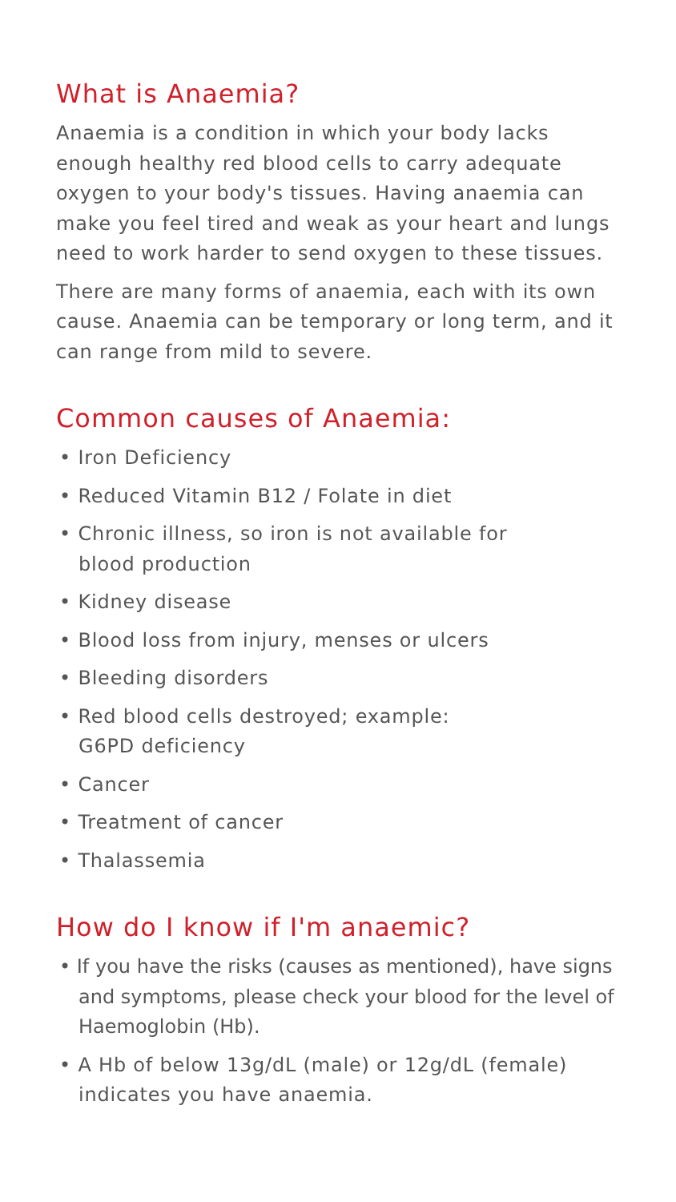What is Anaemia?
Anaemia is a condition in which your body lacks enough healthy red blood cells to carry adequate oxygen to your body's tissues. Having anaemia can make you feel tired and weak as your heart and lungs need to work harder to send oxygen to these tissues.
There are many forms of anaemia, each with its own cause. Anaemia can be temporary or long term, and it can range from mild to severe.
Common causes of Anaemia:
• Iron Deficiency
• Reduced Vitamin B12 / Folate in diet
• Chronic illness, so iron is not available for
blood production
• Kidney disease
• Blood loss from injury, menses or ulcers
• Bleeding disorders
• Red blood cells destroyed; example:
G6PD deficiency
• Cancer
• Treatment of cancer
• Thalassemia
How do I know if I'm anaemic?
• If you have the risks (causes as mentioned), have signs and symptoms, please check your blood for the level of Haemoglobin (Hb).
• A Hb of below 13g/dL (male) or 12g/dL (female) indicates you have anaemia.